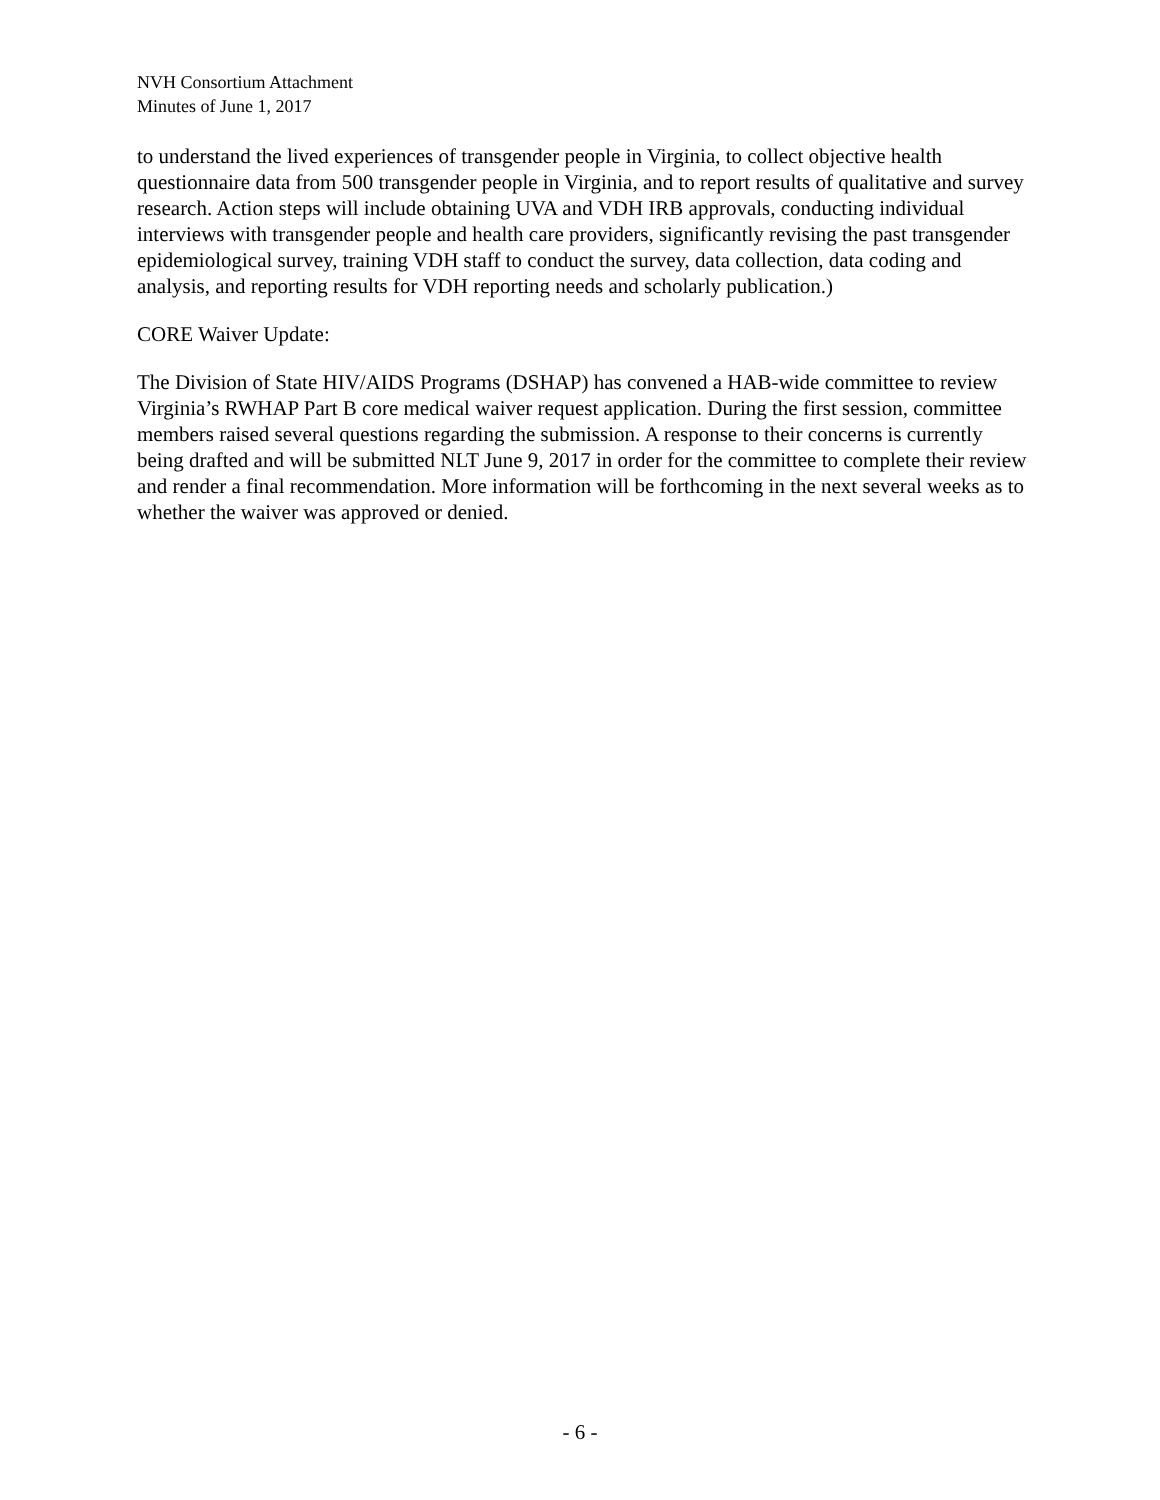NVH Consortium Attachment
Minutes of June 1, 2017
to understand the lived experiences of transgender people in Virginia, to collect objective health questionnaire data from 500 transgender people in Virginia, and to report results of qualitative and survey research. Action steps will include obtaining UVA and VDH IRB approvals, conducting individual interviews with transgender people and health care providers, significantly revising the past transgender epidemiological survey, training VDH staff to conduct the survey, data collection, data coding and analysis, and reporting results for VDH reporting needs and scholarly publication.)
CORE Waiver Update:
The Division of State HIV/AIDS Programs (DSHAP) has convened a HAB-wide committee to review Virginia’s RWHAP Part B core medical waiver request application. During the first session, committee members raised several questions regarding the submission. A response to their concerns is currently being drafted and will be submitted NLT June 9, 2017 in order for the committee to complete their review and render a final recommendation. More information will be forthcoming in the next several weeks as to whether the waiver was approved or denied.
- 6 -